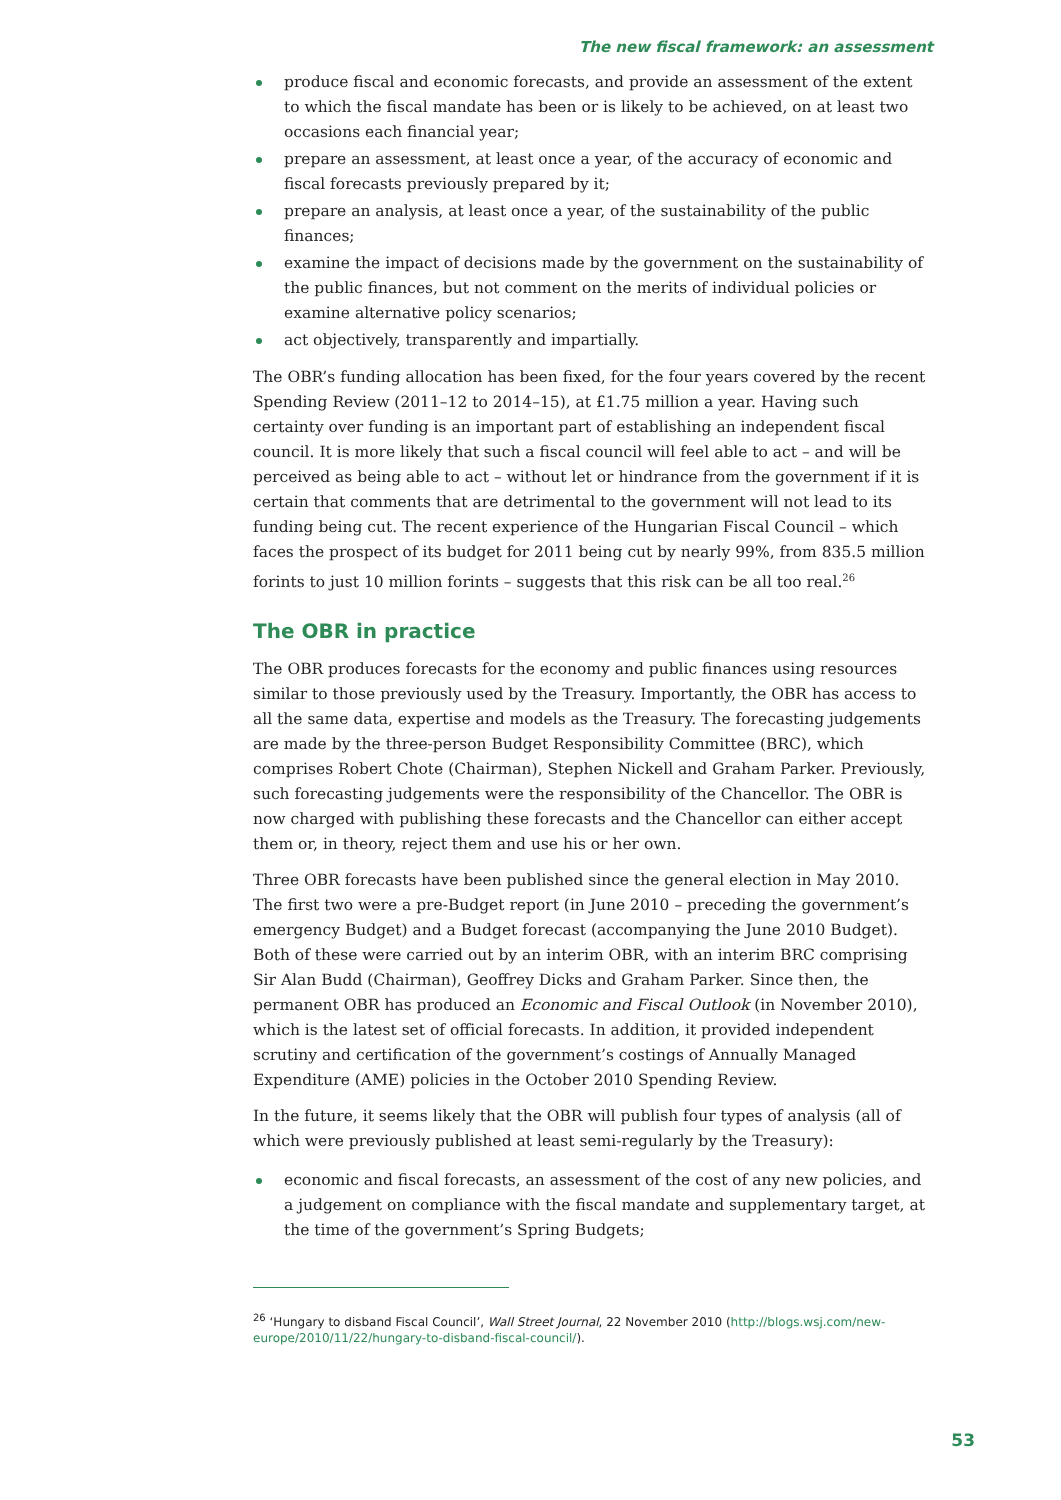The new fiscal framework: an assessment
produce fiscal and economic forecasts, and provide an assessment of the extent to which the fiscal mandate has been or is likely to be achieved, on at least two occasions each financial year;
prepare an assessment, at least once a year, of the accuracy of economic and fiscal forecasts previously prepared by it;
prepare an analysis, at least once a year, of the sustainability of the public finances;
examine the impact of decisions made by the government on the sustainability of the public finances, but not comment on the merits of individual policies or examine alternative policy scenarios;
act objectively, transparently and impartially.
The OBR’s funding allocation has been fixed, for the four years covered by the recent Spending Review (2011–12 to 2014–15), at £1.75 million a year. Having such certainty over funding is an important part of establishing an independent fiscal council. It is more likely that such a fiscal council will feel able to act – and will be perceived as being able to act – without let or hindrance from the government if it is certain that comments that are detrimental to the government will not lead to its funding being cut. The recent experience of the Hungarian Fiscal Council – which faces the prospect of its budget for 2011 being cut by nearly 99%, from 835.5 million forints to just 10 million forints – suggests that this risk can be all too real.<sup>26</sup>
The OBR in practice
The OBR produces forecasts for the economy and public finances using resources similar to those previously used by the Treasury. Importantly, the OBR has access to all the same data, expertise and models as the Treasury. The forecasting judgements are made by the three-person Budget Responsibility Committee (BRC), which comprises Robert Chote (Chairman), Stephen Nickell and Graham Parker. Previously, such forecasting judgements were the responsibility of the Chancellor. The OBR is now charged with publishing these forecasts and the Chancellor can either accept them or, in theory, reject them and use his or her own.
Three OBR forecasts have been published since the general election in May 2010. The first two were a pre-Budget report (in June 2010 – preceding the government’s emergency Budget) and a Budget forecast (accompanying the June 2010 Budget). Both of these were carried out by an interim OBR, with an interim BRC comprising Sir Alan Budd (Chairman), Geoffrey Dicks and Graham Parker. Since then, the permanent OBR has produced an Economic and Fiscal Outlook (in November 2010), which is the latest set of official forecasts. In addition, it provided independent scrutiny and certification of the government’s costings of Annually Managed Expenditure (AME) policies in the October 2010 Spending Review.
In the future, it seems likely that the OBR will publish four types of analysis (all of which were previously published at least semi-regularly by the Treasury):
economic and fiscal forecasts, an assessment of the cost of any new policies, and a judgement on compliance with the fiscal mandate and supplementary target, at the time of the government’s Spring Budgets;
<sup>26</sup> ‘Hungary to disband Fiscal Council’, Wall Street Journal, 22 November 2010 (http://blogs.wsj.com/new-europe/2010/11/22/hungary-to-disband-fiscal-council/).
53